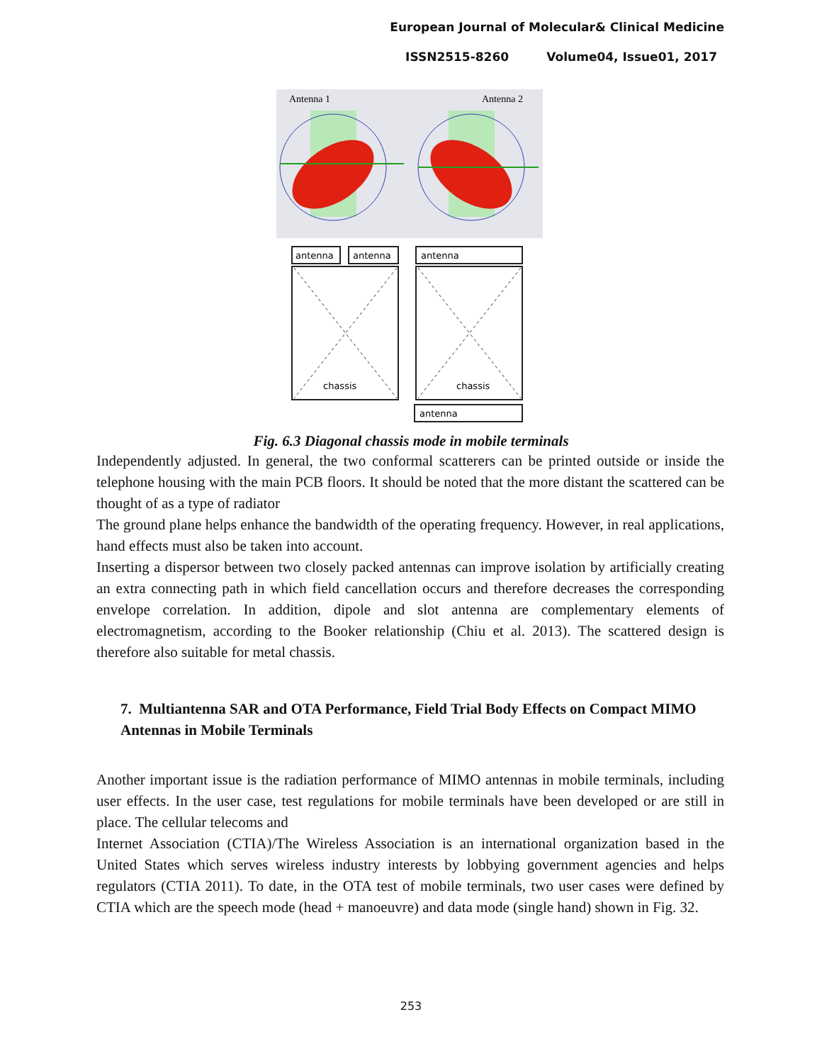European Journal of Molecular& Clinical Medicine
ISSN2515-8260 Volume04, Issue01, 2017
Antenna 1
Antenna 2
antenna
antenna
antenna
chassis
chassis
antenna
Fig. 6.3 Diagonal chassis mode in mobile terminals
Independently adjusted. In general, the two conformal scatterers can be printed outside or inside the telephone housing with the main PCB floors. It should be noted that the more distant the scattered can be thought of as a type of radiator
The ground plane helps enhance the bandwidth of the operating frequency. However, in real applications, hand effects must also be taken into account.
Inserting a dispersor between two closely packed antennas can improve isolation by artificially creating an extra connecting path in which field cancellation occurs and therefore decreases the corresponding envelope correlation. In addition, dipole and slot antenna are complementary elements of electromagnetism, according to the Booker relationship (Chiu et al. 2013). The scattered design is therefore also suitable for metal chassis.
7. Multiantenna SAR and OTA Performance, Field Trial Body Effects on Compact MIMO Antennas in Mobile Terminals
Another important issue is the radiation performance of MIMO antennas in mobile terminals, including user effects. In the user case, test regulations for mobile terminals have been developed or are still in place. The cellular telecoms and
Internet Association (CTIA)/The Wireless Association is an international organization based in the United States which serves wireless industry interests by lobbying government agencies and helps regulators (CTIA 2011). To date, in the OTA test of mobile terminals, two user cases were defined by CTIA which are the speech mode (head + manoeuvre) and data mode (single hand) shown in Fig. 32.
253